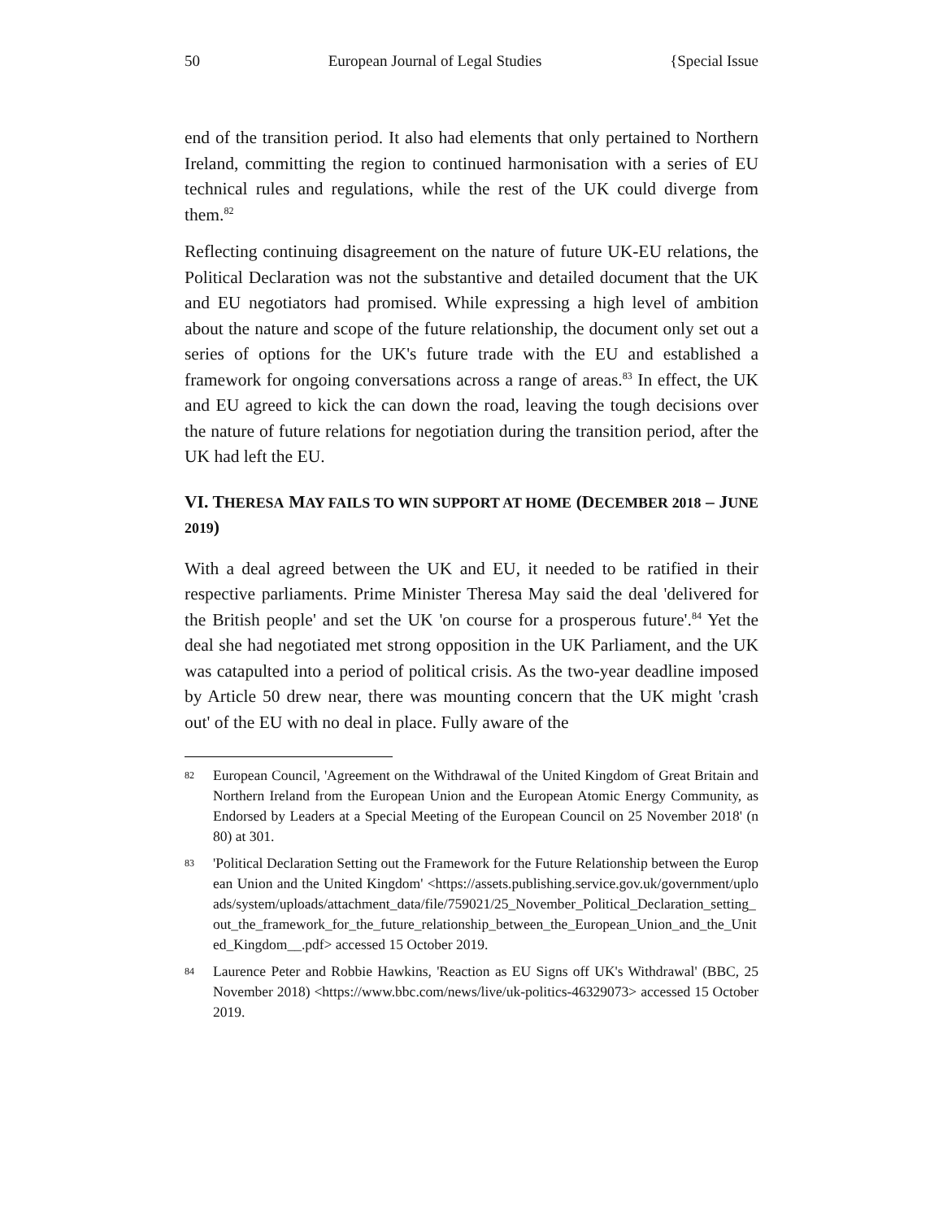50 European Journal of Legal Studies {Special Issue
end of the transition period. It also had elements that only pertained to Northern Ireland, committing the region to continued harmonisation with a series of EU technical rules and regulations, while the rest of the UK could diverge from them.<sup>82</sup>
Reflecting continuing disagreement on the nature of future UK-EU relations, the Political Declaration was not the substantive and detailed document that the UK and EU negotiators had promised. While expressing a high level of ambition about the nature and scope of the future relationship, the document only set out a series of options for the UK's future trade with the EU and established a framework for ongoing conversations across a range of areas.<sup>83</sup> In effect, the UK and EU agreed to kick the can down the road, leaving the tough decisions over the nature of future relations for negotiation during the transition period, after the UK had left the EU.
VI. THERESA MAY FAILS TO WIN SUPPORT AT HOME (DECEMBER 2018 – JUNE 2019)
With a deal agreed between the UK and EU, it needed to be ratified in their respective parliaments. Prime Minister Theresa May said the deal 'delivered for the British people' and set the UK 'on course for a prosperous future'.<sup>84</sup> Yet the deal she had negotiated met strong opposition in the UK Parliament, and the UK was catapulted into a period of political crisis. As the two-year deadline imposed by Article 50 drew near, there was mounting concern that the UK might 'crash out' of the EU with no deal in place. Fully aware of the
82 European Council, 'Agreement on the Withdrawal of the United Kingdom of Great Britain and Northern Ireland from the European Union and the European Atomic Energy Community, as Endorsed by Leaders at a Special Meeting of the European Council on 25 November 2018' (n 80) at 301.
83 'Political Declaration Setting out the Framework for the Future Relationship between the European Union and the United Kingdom' <https://assets.publishing.service.gov.uk/government/uploads/system/uploads/attachment_data/file/759021/25_November_Political_Declaration_setting_out_the_framework_for_the_future_relationship_between_the_European_Union_and_the_United_Kingdom__.pdf> accessed 15 October 2019.
84 Laurence Peter and Robbie Hawkins, 'Reaction as EU Signs off UK's Withdrawal' (BBC, 25 November 2018) <https://www.bbc.com/news/live/uk-politics-46329073> accessed 15 October 2019.